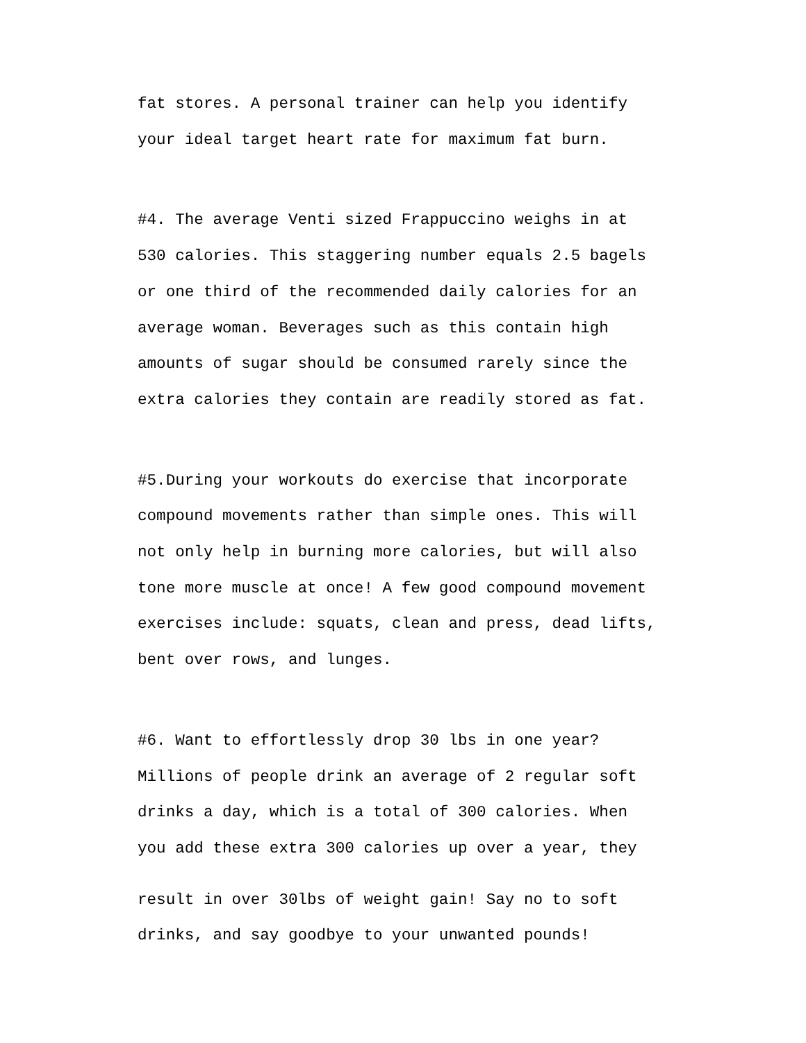fat stores. A personal trainer can help you identify
your ideal target heart rate for maximum fat burn.
#4. The average Venti sized Frappuccino weighs in at
530 calories. This staggering number equals 2.5 bagels
or one third of the recommended daily calories for an
average woman. Beverages such as this contain high
amounts of sugar should be consumed rarely since the
extra calories they contain are readily stored as fat.
#5.During your workouts do exercise that incorporate
compound movements rather than simple ones. This will
not only help in burning more calories, but will also
tone more muscle at once! A few good compound movement
exercises include: squats, clean and press, dead lifts,
bent over rows, and lunges.
#6. Want to effortlessly drop 30 lbs in one year?
Millions of people drink an average of 2 regular soft
drinks a day, which is a total of 300 calories. When
you add these extra 300 calories up over a year, they
result in over 30lbs of weight gain! Say no to soft
drinks, and say goodbye to your unwanted pounds!